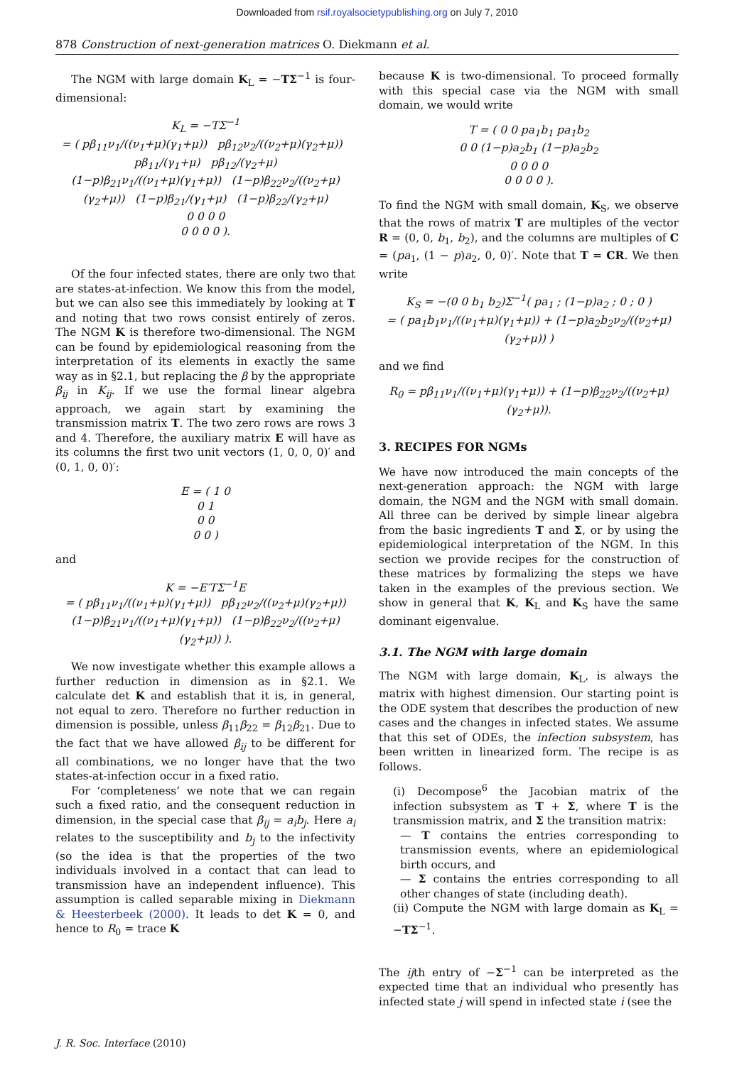Downloaded from rsif.royalsocietypublishing.org on July 7, 2010
878 Construction of next-generation matrices O. Diekmann et al.
The NGM with large domain K<sub>L</sub> = −TΣ<sup>−1</sup> is four-dimensional:
K<sub>L</sub> = −TΣ<sup>−1</sup>
= ( pβ<sub>11</sub>ν<sub>1</sub>/((ν<sub>1</sub>+μ)(γ<sub>1</sub>+μ)) pβ<sub>12</sub>ν<sub>2</sub>/((ν<sub>2</sub>+μ)(γ<sub>2</sub>+μ)) pβ<sub>11</sub>/(γ<sub>1</sub>+μ) pβ<sub>12</sub>/(γ<sub>2</sub>+μ)
(1−p)β<sub>21</sub>ν<sub>1</sub>/((ν<sub>1</sub>+μ)(γ<sub>1</sub>+μ)) (1−p)β<sub>22</sub>ν<sub>2</sub>/((ν<sub>2</sub>+μ)(γ<sub>2</sub>+μ)) (1−p)β<sub>21</sub>/(γ<sub>1</sub>+μ) (1−p)β<sub>22</sub>/(γ<sub>2</sub>+μ)
0 0 0 0
0 0 0 0 ).
Of the four infected states, there are only two that are states-at-infection. We know this from the model, but we can also see this immediately by looking at T and noting that two rows consist entirely of zeros. The NGM K is therefore two-dimensional. The NGM can be found by epidemiological reasoning from the interpretation of its elements in exactly the same way as in §2.1, but replacing the β by the appropriate β<sub>ij</sub> in K<sub>ij</sub>. If we use the formal linear algebra approach, we again start by examining the transmission matrix T. The two zero rows are rows 3 and 4. Therefore, the auxiliary matrix E will have as its columns the first two unit vectors (1, 0, 0, 0)′ and (0, 1, 0, 0)′:
E = ( 1 0
0 1
0 0
0 0 )
and
K = −E′TΣ<sup>−1</sup>E
= ( pβ<sub>11</sub>ν<sub>1</sub>/((ν<sub>1</sub>+μ)(γ<sub>1</sub>+μ)) pβ<sub>12</sub>ν<sub>2</sub>/((ν<sub>2</sub>+μ)(γ<sub>2</sub>+μ))
(1−p)β<sub>21</sub>ν<sub>1</sub>/((ν<sub>1</sub>+μ)(γ<sub>1</sub>+μ)) (1−p)β<sub>22</sub>ν<sub>2</sub>/((ν<sub>2</sub>+μ)(γ<sub>2</sub>+μ)) ).
We now investigate whether this example allows a further reduction in dimension as in §2.1. We calculate det K and establish that it is, in general, not equal to zero. Therefore no further reduction in dimension is possible, unless β<sub>11</sub>β<sub>22</sub> = β<sub>12</sub>β<sub>21</sub>. Due to the fact that we have allowed β<sub>ij</sub> to be different for all combinations, we no longer have that the two states-at-infection occur in a fixed ratio.
For ‘completeness’ we note that we can regain such a fixed ratio, and the consequent reduction in dimension, in the special case that β<sub>ij</sub> = a<sub>i</sub>b<sub>j</sub>. Here a<sub>i</sub> relates to the susceptibility and b<sub>j</sub> to the infectivity (so the idea is that the properties of the two individuals involved in a contact that can lead to transmission have an independent influence). This assumption is called separable mixing in Diekmann & Heesterbeek (2000). It leads to det K = 0, and hence to R<sub>0</sub> = trace K
because K is two-dimensional. To proceed formally with this special case via the NGM with small domain, we would write
T = ( 0 0 pa<sub>1</sub>b<sub>1</sub> pa<sub>1</sub>b<sub>2</sub>
0 0 (1−p)a<sub>2</sub>b<sub>1</sub> (1−p)a<sub>2</sub>b<sub>2</sub>
0 0 0 0
0 0 0 0 ).
To find the NGM with small domain, K<sub>S</sub>, we observe that the rows of matrix T are multiples of the vector R = (0, 0, b<sub>1</sub>, b<sub>2</sub>), and the columns are multiples of C = (pa<sub>1</sub>, (1 − p)a<sub>2</sub>, 0, 0)′. Note that T = CR. We then write
K<sub>S</sub> = −(0 0 b<sub>1</sub> b<sub>2</sub>)Σ<sup>−1</sup>( pa<sub>1</sub> ; (1−p)a<sub>2</sub> ; 0 ; 0 )
= ( pa<sub>1</sub>b<sub>1</sub>ν<sub>1</sub>/((ν<sub>1</sub>+μ)(γ<sub>1</sub>+μ)) + (1−p)a<sub>2</sub>b<sub>2</sub>ν<sub>2</sub>/((ν<sub>2</sub>+μ)(γ<sub>2</sub>+μ)) )
and we find
R<sub>0</sub> = pβ<sub>11</sub>ν<sub>1</sub>/((ν<sub>1</sub>+μ)(γ<sub>1</sub>+μ)) + (1−p)β<sub>22</sub>ν<sub>2</sub>/((ν<sub>2</sub>+μ)(γ<sub>2</sub>+μ)).
3. RECIPES FOR NGMs
We have now introduced the main concepts of the next-generation approach: the NGM with large domain, the NGM and the NGM with small domain. All three can be derived by simple linear algebra from the basic ingredients T and Σ, or by using the epidemiological interpretation of the NGM. In this section we provide recipes for the construction of these matrices by formalizing the steps we have taken in the examples of the previous section. We show in general that K, K<sub>L</sub> and K<sub>S</sub> have the same dominant eigenvalue.
3.1. The NGM with large domain
The NGM with large domain, K<sub>L</sub>, is always the matrix with highest dimension. Our starting point is the ODE system that describes the production of new cases and the changes in infected states. We assume that this set of ODEs, the infection subsystem, has been written in linearized form. The recipe is as follows.
(i) Decompose<sup>6</sup> the Jacobian matrix of the infection subsystem as T + Σ, where T is the transmission matrix, and Σ the transition matrix:
— T contains the entries corresponding to transmission events, where an epidemiological birth occurs, and
— Σ contains the entries corresponding to all other changes of state (including death).
(ii) Compute the NGM with large domain as K<sub>L</sub> = −TΣ<sup>−1</sup>.
The ijth entry of −Σ<sup>−1</sup> can be interpreted as the expected time that an individual who presently has infected state j will spend in infected state i (see the
J. R. Soc. Interface (2010)